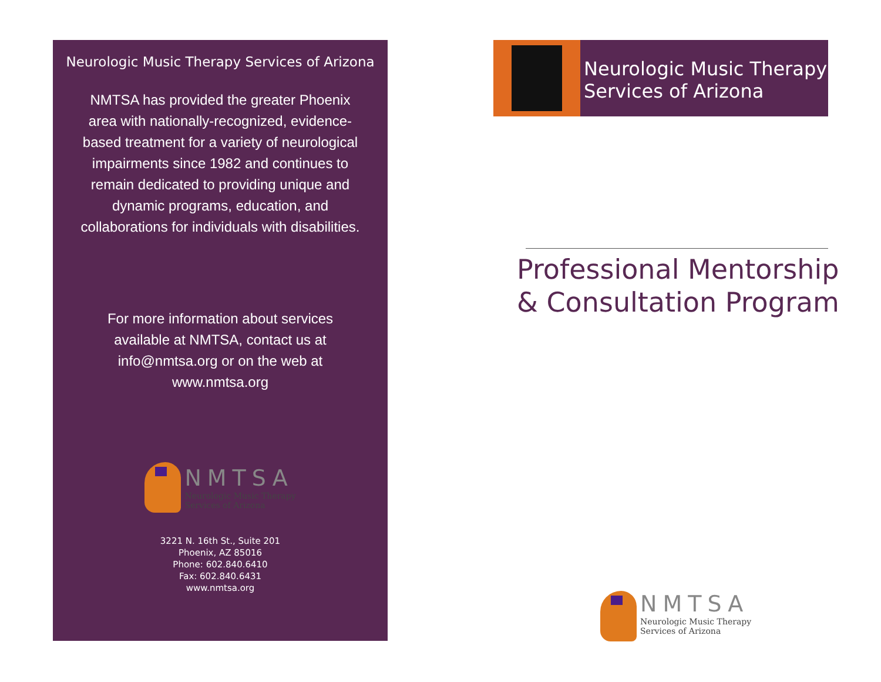Neurologic Music Therapy Services of Arizona
NMTSA has provided the greater Phoenix area with nationally-recognized, evidence-based treatment for a variety of neurological impairments since 1982 and continues to remain dedicated to providing unique and dynamic programs, education, and collaborations for individuals with disabilities.
For more information about services available at NMTSA, contact us at info@nmtsa.org or on the web at www.nmtsa.org
NMTSA
Neurologic Music Therapy
Services of Arizona
3221 N. 16th St., Suite 201
Phoenix, AZ 85016
Phone: 602.840.6410
Fax: 602.840.6431
www.nmtsa.org
Neurologic Music Therapy
Services of Arizona
Professional Mentorship
& Consultation Program
NMTSA
Neurologic Music Therapy
Services of Arizona